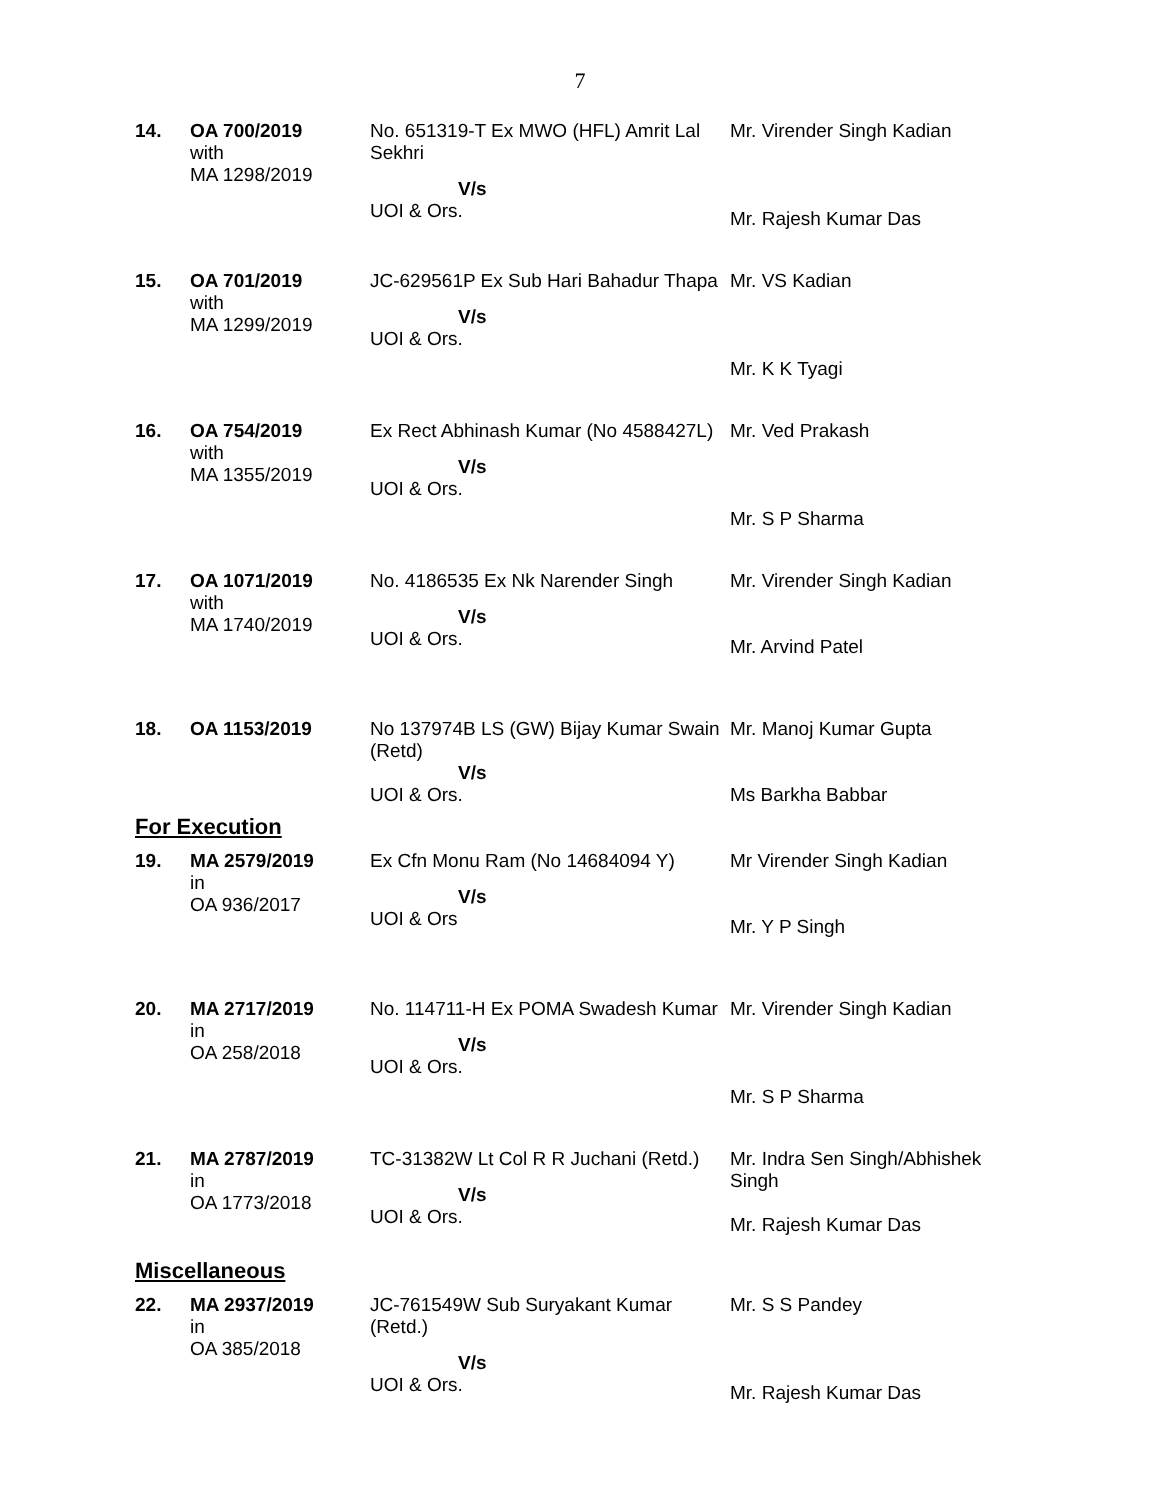7
| 14. | OA 700/2019 with MA 1298/2019 | No. 651319-T Ex MWO (HFL) Amrit Lal Sekhri V/s UOI & Ors. | Mr. Virender Singh Kadian Mr. Rajesh Kumar Das |
| 15. | OA 701/2019 with MA 1299/2019 | JC-629561P Ex Sub Hari Bahadur Thapa V/s UOI & Ors. | Mr. VS Kadian Mr. K K Tyagi |
| 16. | OA 754/2019 with MA 1355/2019 | Ex Rect Abhinash Kumar (No 4588427L) V/s UOI & Ors. | Mr. Ved Prakash Mr. S P Sharma |
| 17. | OA 1071/2019 with MA 1740/2019 | No. 4186535 Ex Nk Narender Singh V/s UOI & Ors. | Mr. Virender Singh Kadian Mr. Arvind Patel |
| 18. | OA 1153/2019 | No 137974B LS (GW) Bijay Kumar Swain (Retd) V/s UOI & Ors. | Mr. Manoj Kumar Gupta Ms Barkha Babbar |
| For Execution | | | |
| 19. | MA 2579/2019 in OA 936/2017 | Ex Cfn Monu Ram (No 14684094 Y) V/s UOI & Ors | Mr Virender Singh Kadian Mr. Y P Singh |
| 20. | MA 2717/2019 in OA 258/2018 | No. 114711-H Ex POMA Swadesh Kumar V/s UOI & Ors. | Mr. Virender Singh Kadian Mr. S P Sharma |
| 21. | MA 2787/2019 in OA 1773/2018 | TC-31382W Lt Col R R Juchani (Retd.) V/s UOI & Ors. | Mr. Indra Sen Singh/Abhishek Singh Mr. Rajesh Kumar Das |
| Miscellaneous | | | |
| 22. | MA 2937/2019 in OA 385/2018 | JC-761549W Sub Suryakant Kumar (Retd.) V/s UOI & Ors. | Mr. S S Pandey Mr. Rajesh Kumar Das |